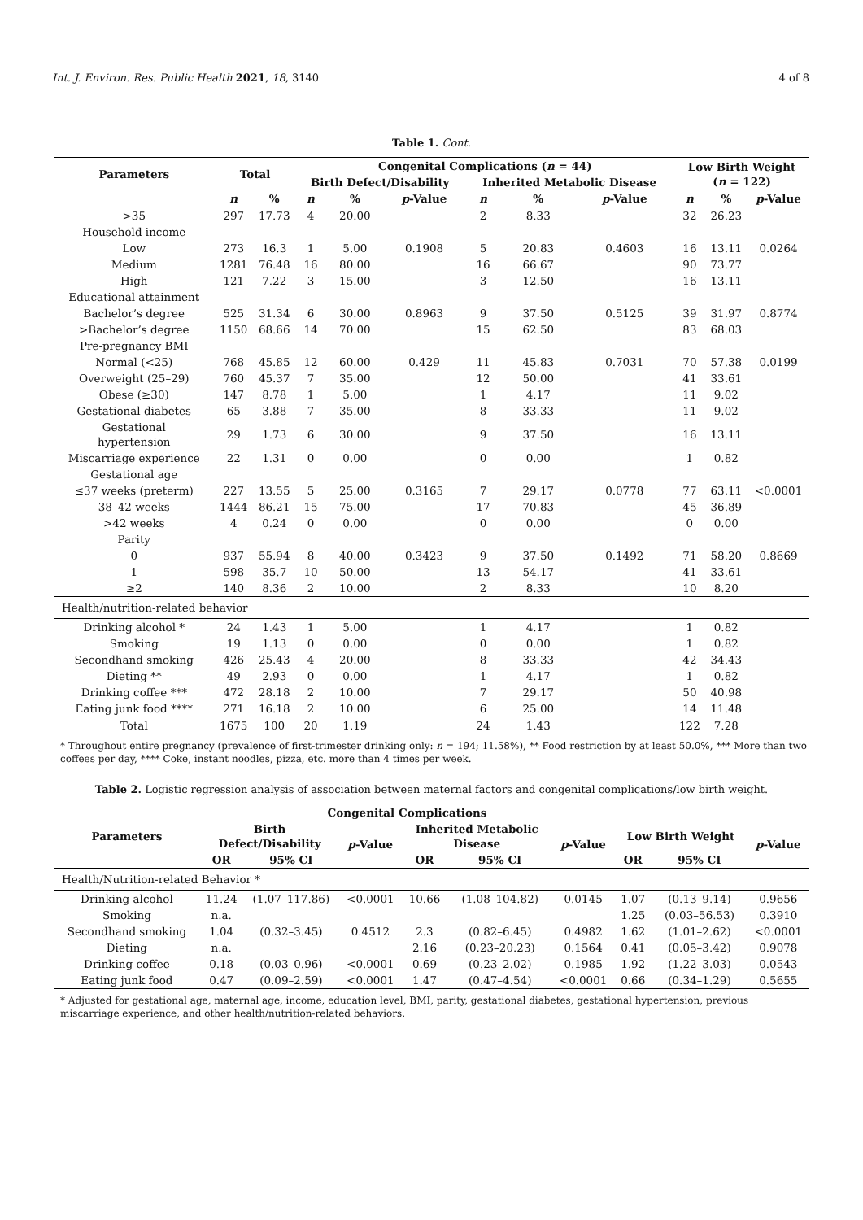Int. J. Environ. Res. Public Health 2021, 18, 3140 4 of 8
Table 1. Cont.
| Parameters | Total | | Congenital Complications ( n = 44) | | | | | | Low Birth Weight ( n = 122) | | |
| --- | --- | --- | --- | --- | --- | --- | --- | --- | --- | --- | --- |
| | | | Birth Defect/Disability | | | Inherited Metabolic Disease | | | | | |
| | n | % | n | % | p -Value | n | % | p -Value | n | % | p -Value |
| >35 | 297 | 17.73 | 4 | 20.00 | | 2 | 8.33 | | 32 | 26.23 | |
| Household income | | | | | | | | | | | |
| Low | 273 | 16.3 | 1 | 5.00 | 0.1908 | 5 | 20.83 | 0.4603 | 16 | 13.11 | 0.0264 |
| Medium | 1281 | 76.48 | 16 | 80.00 | | 16 | 66.67 | | 90 | 73.77 | |
| High | 121 | 7.22 | 3 | 15.00 | | 3 | 12.50 | | 16 | 13.11 | |
| Educational attainment | | | | | | | | | | | |
| Bachelor’s degree | 525 | 31.34 | 6 | 30.00 | 0.8963 | 9 | 37.50 | 0.5125 | 39 | 31.97 | 0.8774 |
| >Bachelor’s degree | 1150 | 68.66 | 14 | 70.00 | | 15 | 62.50 | | 83 | 68.03 | |
| Pre-pregnancy BMI | | | | | | | | | | | |
| Normal (<25) | 768 | 45.85 | 12 | 60.00 | 0.429 | 11 | 45.83 | 0.7031 | 70 | 57.38 | 0.0199 |
| Overweight (25–29) | 760 | 45.37 | 7 | 35.00 | | 12 | 50.00 | | 41 | 33.61 | |
| Obese (≥30) | 147 | 8.78 | 1 | 5.00 | | 1 | 4.17 | | 11 | 9.02 | |
| Gestational diabetes | 65 | 3.88 | 7 | 35.00 | | 8 | 33.33 | | 11 | 9.02 | |
| Gestational hypertension | 29 | 1.73 | 6 | 30.00 | | 9 | 37.50 | | 16 | 13.11 | |
| Miscarriage experience | 22 | 1.31 | 0 | 0.00 | | 0 | 0.00 | | 1 | 0.82 | |
| Gestational age | | | | | | | | | | | |
| ≤37 weeks (preterm) | 227 | 13.55 | 5 | 25.00 | 0.3165 | 7 | 29.17 | 0.0778 | 77 | 63.11 | <0.0001 |
| 38–42 weeks | 1444 | 86.21 | 15 | 75.00 | | 17 | 70.83 | | 45 | 36.89 | |
| >42 weeks | 4 | 0.24 | 0 | 0.00 | | 0 | 0.00 | | 0 | 0.00 | |
| Parity | | | | | | | | | | | |
| 0 | 937 | 55.94 | 8 | 40.00 | 0.3423 | 9 | 37.50 | 0.1492 | 71 | 58.20 | 0.8669 |
| 1 | 598 | 35.7 | 10 | 50.00 | | 13 | 54.17 | | 41 | 33.61 | |
| ≥2 | 140 | 8.36 | 2 | 10.00 | | 2 | 8.33 | | 10 | 8.20 | |
| Health/nutrition-related behavior | | | | | | | | | | | |
| Drinking alcohol * | 24 | 1.43 | 1 | 5.00 | | 1 | 4.17 | | 1 | 0.82 | |
| Smoking | 19 | 1.13 | 0 | 0.00 | | 0 | 0.00 | | 1 | 0.82 | |
| Secondhand smoking | 426 | 25.43 | 4 | 20.00 | | 8 | 33.33 | | 42 | 34.43 | |
| Dieting ** | 49 | 2.93 | 0 | 0.00 | | 1 | 4.17 | | 1 | 0.82 | |
| Drinking coffee *** | 472 | 28.18 | 2 | 10.00 | | 7 | 29.17 | | 50 | 40.98 | |
| Eating junk food **** | 271 | 16.18 | 2 | 10.00 | | 6 | 25.00 | | 14 | 11.48 | |
| Total | 1675 | 100 | 20 | 1.19 | | 24 | 1.43 | | 122 | 7.28 | |
* Throughout entire pregnancy (prevalence of first-trimester drinking only: n = 194; 11.58%), ** Food restriction by at least 50.0%, *** More than two coffees per day, **** Coke, instant noodles, pizza, etc. more than 4 times per week.
Table 2. Logistic regression analysis of association between maternal factors and congenital complications/low birth weight.
| Parameters | Congenital Complications | | | | | | | | |
| --- | --- | --- | --- | --- | --- | --- | --- | --- | --- |
| | Birth Defect/Disability | | p -Value | Inherited Metabolic Disease | | p -Value | Low Birth Weight | | p -Value |
| | OR | 95% CI | | OR | 95% CI | | OR | 95% CI | |
| Health/Nutrition-related Behavior * | | | | | | | | | |
| Drinking alcohol | 11.24 | (1.07–117.86) | <0.0001 | 10.66 | (1.08–104.82) | 0.0145 | 1.07 | (0.13–9.14) | 0.9656 |
| Smoking | n.a. | | | | | | 1.25 | (0.03–56.53) | 0.3910 |
| Secondhand smoking | 1.04 | (0.32–3.45) | 0.4512 | 2.3 | (0.82–6.45) | 0.4982 | 1.62 | (1.01–2.62) | <0.0001 |
| Dieting | n.a. | | | 2.16 | (0.23–20.23) | 0.1564 | 0.41 | (0.05–3.42) | 0.9078 |
| Drinking coffee | 0.18 | (0.03–0.96) | <0.0001 | 0.69 | (0.23–2.02) | 0.1985 | 1.92 | (1.22–3.03) | 0.0543 |
| Eating junk food | 0.47 | (0.09–2.59) | <0.0001 | 1.47 | (0.47–4.54) | <0.0001 | 0.66 | (0.34–1.29) | 0.5655 |
* Adjusted for gestational age, maternal age, income, education level, BMI, parity, gestational diabetes, gestational hypertension, previous miscarriage experience, and other health/nutrition-related behaviors.